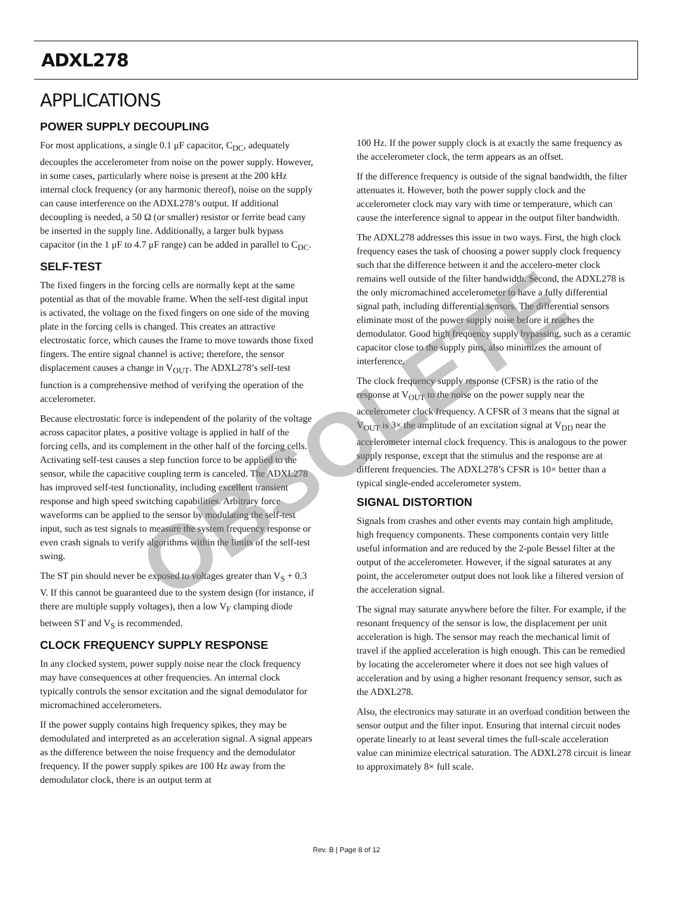ADXL278
APPLICATIONS
POWER SUPPLY DECOUPLING
For most applications, a single 0.1 μF capacitor, C<sub>DC</sub>, adequately decouples the accelerometer from noise on the power supply. However, in some cases, particularly where noise is present at the 200 kHz internal clock frequency (or any harmonic thereof), noise on the supply can cause interference on the ADXL278’s output. If additional decoupling is needed, a 50 Ω (or smaller) resistor or ferrite bead cany be inserted in the supply line. Additionally, a larger bulk bypass capacitor (in the 1 μF to 4.7 μF range) can be added in parallel to C<sub>DC</sub>.
SELF-TEST
The fixed fingers in the forcing cells are normally kept at the same potential as that of the movable frame. When the self-test digital input is activated, the voltage on the fixed fingers on one side of the moving plate in the forcing cells is changed. This creates an attractive electrostatic force, which causes the frame to move towards those fixed fingers. The entire signal channel is active; therefore, the sensor displacement causes a change in V<sub>OUT</sub>. The ADXL278’s self-test function is a comprehensive method of verifying the operation of the accelerometer.
Because electrostatic force is independent of the polarity of the voltage across capacitor plates, a positive voltage is applied in half of the forcing cells, and its complement in the other half of the forcing cells. Activating self-test causes a step function force to be applied to the sensor, while the capacitive coupling term is canceled. The ADXL278 has improved self-test functionality, including excellent transient response and high speed switching capabilities. Arbitrary force waveforms can be applied to the sensor by modulating the self-test input, such as test signals to measure the system frequency response or even crash signals to verify algorithms within the limits of the self-test swing.
The ST pin should never be exposed to voltages greater than V<sub>S</sub> + 0.3 V. If this cannot be guaranteed due to the system design (for instance, if there are multiple supply voltages), then a low V<sub>F</sub> clamping diode between ST and V<sub>S</sub> is recommended.
CLOCK FREQUENCY SUPPLY RESPONSE
In any clocked system, power supply noise near the clock frequency may have consequences at other frequencies. An internal clock typically controls the sensor excitation and the signal demodulator for micromachined accelerometers.
If the power supply contains high frequency spikes, they may be demodulated and interpreted as an acceleration signal. A signal appears as the difference between the noise frequency and the demodulator frequency. If the power supply spikes are 100 Hz away from the demodulator clock, there is an output term at
100 Hz. If the power supply clock is at exactly the same frequency as the accelerometer clock, the term appears as an offset.
If the difference frequency is outside of the signal bandwidth, the filter attenuates it. However, both the power supply clock and the accelerometer clock may vary with time or temperature, which can cause the interference signal to appear in the output filter bandwidth.
The ADXL278 addresses this issue in two ways. First, the high clock frequency eases the task of choosing a power supply clock frequency such that the difference between it and the accelero-meter clock remains well outside of the filter bandwidth. Second, the ADXL278 is the only micromachined accelerometer to have a fully differential signal path, including differential sensors. The differential sensors eliminate most of the power supply noise before it reaches the demodulator. Good high frequency supply bypassing, such as a ceramic capacitor close to the supply pins, also minimizes the amount of interference.
The clock frequency supply response (CFSR) is the ratio of the response at V<sub>OUT</sub> to the noise on the power supply near the accelerometer clock frequency. A CFSR of 3 means that the signal at V<sub>OUT</sub> is 3× the amplitude of an excitation signal at V<sub>DD</sub> near the accelerometer internal clock frequency. This is analogous to the power supply response, except that the stimulus and the response are at different frequencies. The ADXL278’s CFSR is 10× better than a typical single-ended accelerometer system.
SIGNAL DISTORTION
Signals from crashes and other events may contain high amplitude, high frequency components. These components contain very little useful information and are reduced by the 2-pole Bessel filter at the output of the accelerometer. However, if the signal saturates at any point, the accelerometer output does not look like a filtered version of the acceleration signal.
The signal may saturate anywhere before the filter. For example, if the resonant frequency of the sensor is low, the displacement per unit acceleration is high. The sensor may reach the mechanical limit of travel if the applied acceleration is high enough. This can be remedied by locating the accelerometer where it does not see high values of acceleration and by using a higher resonant frequency sensor, such as the ADXL278.
Also, the electronics may saturate in an overload condition between the sensor output and the filter input. Ensuring that internal circuit nodes operate linearly to at least several times the full-scale acceleration value can minimize electrical saturation. The ADXL278 circuit is linear to approximately 8× full scale.
OBSOLETE
Rev. B | Page 8 of 12